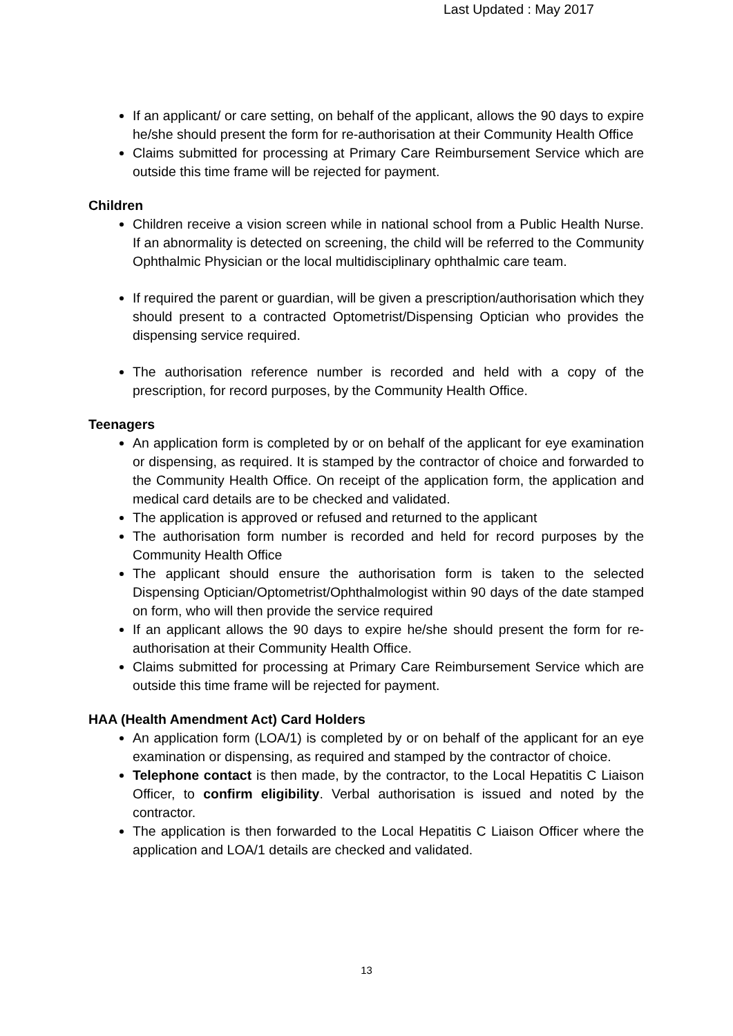Last Updated : May 2017
If an applicant/ or care setting, on behalf of the applicant, allows the 90 days to expire he/she should present the form for re-authorisation at their Community Health Office
Claims submitted for processing at Primary Care Reimbursement Service which are outside this time frame will be rejected for payment.
Children
Children receive a vision screen while in national school from a Public Health Nurse. If an abnormality is detected on screening, the child will be referred to the Community Ophthalmic Physician or the local multidisciplinary ophthalmic care team.
If required the parent or guardian, will be given a prescription/authorisation which they should present to a contracted Optometrist/Dispensing Optician who provides the dispensing service required.
The authorisation reference number is recorded and held with a copy of the prescription, for record purposes, by the Community Health Office.
Teenagers
An application form is completed by or on behalf of the applicant for eye examination or dispensing, as required. It is stamped by the contractor of choice and forwarded to the Community Health Office. On receipt of the application form, the application and medical card details are to be checked and validated.
The application is approved or refused and returned to the applicant
The authorisation form number is recorded and held for record purposes by the Community Health Office
The applicant should ensure the authorisation form is taken to the selected Dispensing Optician/Optometrist/Ophthalmologist within 90 days of the date stamped on form, who will then provide the service required
If an applicant allows the 90 days to expire he/she should present the form for re-authorisation at their Community Health Office.
Claims submitted for processing at Primary Care Reimbursement Service which are outside this time frame will be rejected for payment.
HAA (Health Amendment Act) Card Holders
An application form (LOA/1) is completed by or on behalf of the applicant for an eye examination or dispensing, as required and stamped by the contractor of choice.
Telephone contact is then made, by the contractor, to the Local Hepatitis C Liaison Officer, to confirm eligibility. Verbal authorisation is issued and noted by the contractor.
The application is then forwarded to the Local Hepatitis C Liaison Officer where the application and LOA/1 details are checked and validated.
13